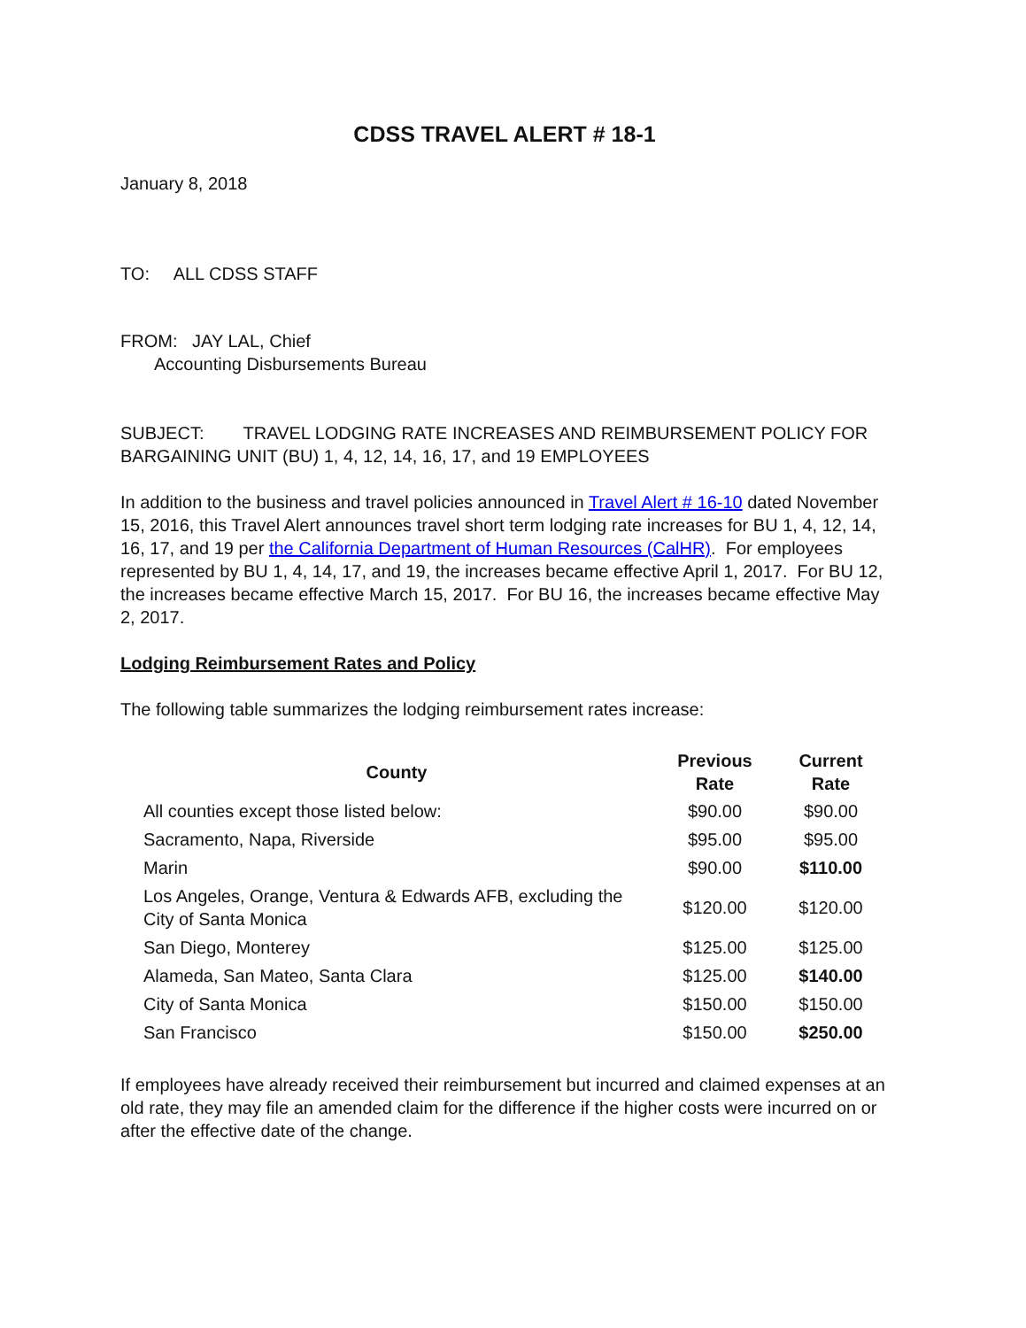CDSS TRAVEL ALERT # 18-1
January 8, 2018
TO: ALL CDSS STAFF
FROM: JAY LAL, Chief
Accounting Disbursements Bureau
SUBJECT: TRAVEL LODGING RATE INCREASES AND REIMBURSEMENT POLICY FOR BARGAINING UNIT (BU) 1, 4, 12, 14, 16, 17, and 19 EMPLOYEES
In addition to the business and travel policies announced in Travel Alert # 16-10 dated November 15, 2016, this Travel Alert announces travel short term lodging rate increases for BU 1, 4, 12, 14, 16, 17, and 19 per the California Department of Human Resources (CalHR). For employees represented by BU 1, 4, 14, 17, and 19, the increases became effective April 1, 2017. For BU 12, the increases became effective March 15, 2017. For BU 16, the increases became effective May 2, 2017.
Lodging Reimbursement Rates and Policy
The following table summarizes the lodging reimbursement rates increase:
| County | Previous Rate | Current Rate |
| --- | --- | --- |
| All counties except those listed below: | $90.00 | $90.00 |
| Sacramento, Napa, Riverside | $95.00 | $95.00 |
| Marin | $90.00 | $110.00 |
| Los Angeles, Orange, Ventura & Edwards AFB, excluding the City of Santa Monica | $120.00 | $120.00 |
| San Diego, Monterey | $125.00 | $125.00 |
| Alameda, San Mateo, Santa Clara | $125.00 | $140.00 |
| City of Santa Monica | $150.00 | $150.00 |
| San Francisco | $150.00 | $250.00 |
If employees have already received their reimbursement but incurred and claimed expenses at an old rate, they may file an amended claim for the difference if the higher costs were incurred on or after the effective date of the change.